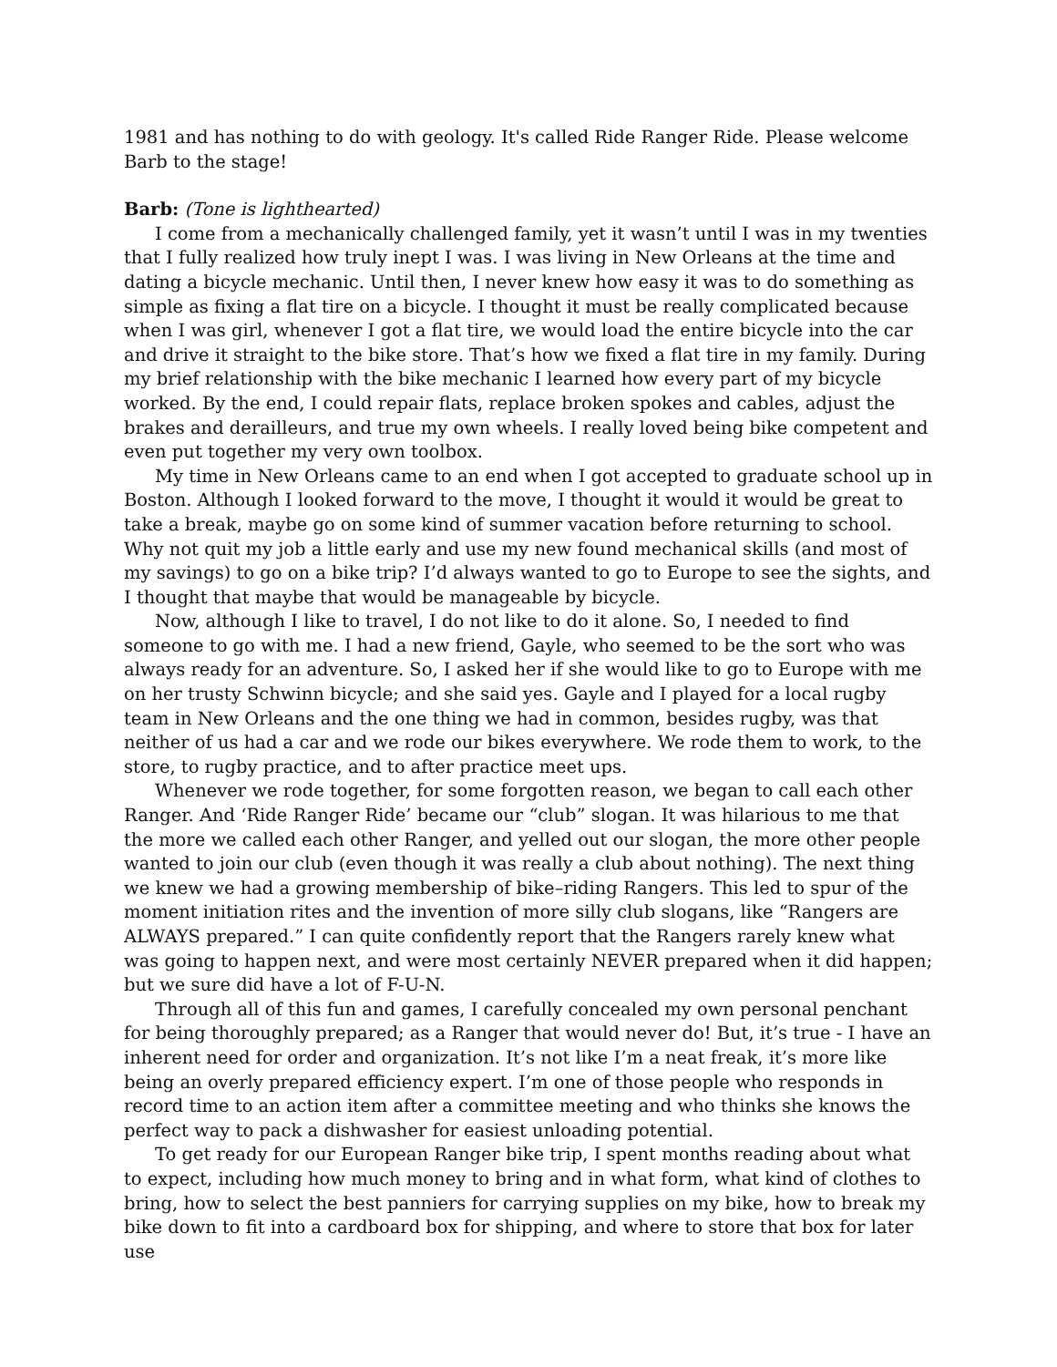1981 and has nothing to do with geology. It's called Ride Ranger Ride. Please welcome Barb to the stage!
Barb: (Tone is lighthearted)
I come from a mechanically challenged family, yet it wasn’t until I was in my twenties that I fully realized how truly inept I was. I was living in New Orleans at the time and dating a bicycle mechanic. Until then, I never knew how easy it was to do something as simple as fixing a flat tire on a bicycle. I thought it must be really complicated because when I was girl, whenever I got a flat tire, we would load the entire bicycle into the car and drive it straight to the bike store. That’s how we fixed a flat tire in my family. During my brief relationship with the bike mechanic I learned how every part of my bicycle worked. By the end, I could repair flats, replace broken spokes and cables, adjust the brakes and derailleurs, and true my own wheels. I really loved being bike competent and even put together my very own toolbox.
My time in New Orleans came to an end when I got accepted to graduate school up in Boston. Although I looked forward to the move, I thought it would it would be great to take a break, maybe go on some kind of summer vacation before returning to school. Why not quit my job a little early and use my new found mechanical skills (and most of my savings) to go on a bike trip? I’d always wanted to go to Europe to see the sights, and I thought that maybe that would be manageable by bicycle.
Now, although I like to travel, I do not like to do it alone. So, I needed to find someone to go with me. I had a new friend, Gayle, who seemed to be the sort who was always ready for an adventure. So, I asked her if she would like to go to Europe with me on her trusty Schwinn bicycle; and she said yes. Gayle and I played for a local rugby team in New Orleans and the one thing we had in common, besides rugby, was that neither of us had a car and we rode our bikes everywhere. We rode them to work, to the store, to rugby practice, and to after practice meet ups.
Whenever we rode together, for some forgotten reason, we began to call each other Ranger. And ‘Ride Ranger Ride’ became our “club” slogan. It was hilarious to me that the more we called each other Ranger, and yelled out our slogan, the more other people wanted to join our club (even though it was really a club about nothing). The next thing we knew we had a growing membership of bike–riding Rangers. This led to spur of the moment initiation rites and the invention of more silly club slogans, like “Rangers are ALWAYS prepared.” I can quite confidently report that the Rangers rarely knew what was going to happen next, and were most certainly NEVER prepared when it did happen; but we sure did have a lot of F-U-N.
Through all of this fun and games, I carefully concealed my own personal penchant for being thoroughly prepared; as a Ranger that would never do! But, it’s true - I have an inherent need for order and organization. It’s not like I’m a neat freak, it’s more like being an overly prepared efficiency expert. I’m one of those people who responds in record time to an action item after a committee meeting and who thinks she knows the perfect way to pack a dishwasher for easiest unloading potential.
To get ready for our European Ranger bike trip, I spent months reading about what to expect, including how much money to bring and in what form, what kind of clothes to bring, how to select the best panniers for carrying supplies on my bike, how to break my bike down to fit into a cardboard box for shipping, and where to store that box for later use